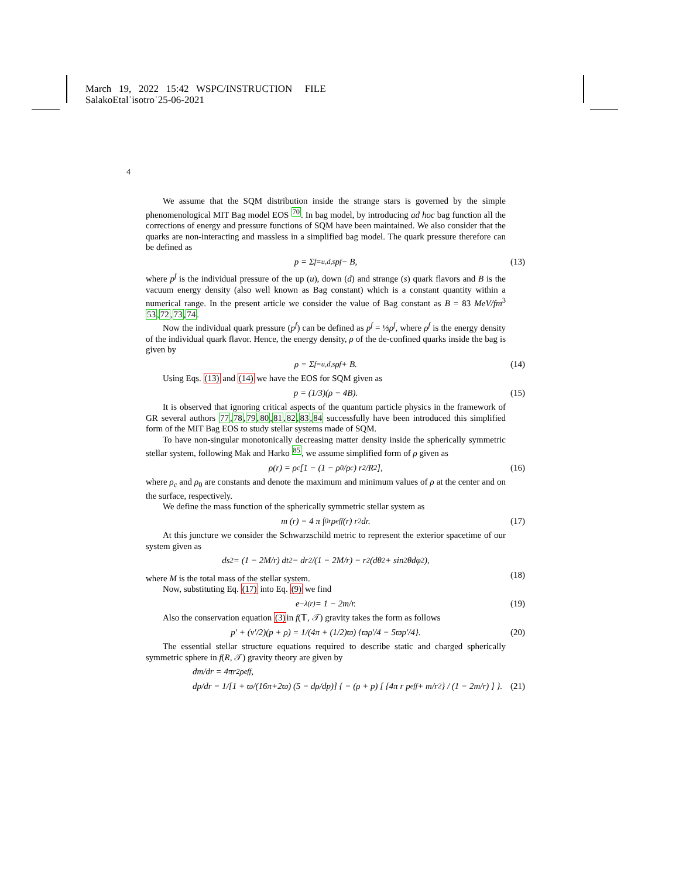March 19, 2022 15:42 WSPC/INSTRUCTION FILE
SalakoEtal˙isotro˙25-06-2021
4
We assume that the SQM distribution inside the strange stars is governed by the simple phenomenological MIT Bag model EOS <sup>70</sup>. In bag model, by introducing ad hoc bag function all the corrections of energy and pressure functions of SQM have been maintained. We also consider that the quarks are non-interacting and massless in a simplified bag model. The quark pressure therefore can be defined as
p = Σ<sub>f=u,d,s</sub> p<sup>f</sup> − B, (13)
where p<sup>f</sup> is the individual pressure of the up (u), down (d) and strange (s) quark flavors and B is the vacuum energy density (also well known as Bag constant) which is a constant quantity within a numerical range. In the present article we consider the value of Bag constant as B = 83 MeV/fm<sup>3</sup> 53,72,73,74.
Now the individual quark pressure (p<sup>f</sup>) can be defined as p<sup>f</sup> = ⅓ρ<sup>f</sup>, where ρ<sup>f</sup> is the energy density of the individual quark flavor. Hence, the energy density, ρ of the de-confined quarks inside the bag is given by
ρ = Σ<sub>f=u,d,s</sub> ρ<sup>f</sup> + B. (14)
Using Eqs. (13) and (14) we have the EOS for SQM given as
p = (1/3)(ρ − 4B). (15)
It is observed that ignoring critical aspects of the quantum particle physics in the framework of GR several authors 77,78,79,80,81,82,83,84 successfully have been introduced this simplified form of the MIT Bag EOS to study stellar systems made of SQM.
To have non-singular monotonically decreasing matter density inside the spherically symmetric stellar system, following Mak and Harko <sup>85</sup>, we assume simplified form of ρ given as
ρ(r) = ρ<sub>c</sub> [1 − (1 − ρ<sub>0</sub>/ρ<sub>c</sub>) r<sup>2</sup>/R<sup>2</sup>], (16)
where ρ<sub>c</sub> and ρ<sub>0</sub> are constants and denote the maximum and minimum values of ρ at the center and on the surface, respectively.
We define the mass function of the spherically symmetric stellar system as
m (r) = 4 π ∫<sub>0</sub><sup>r</sup> ρ<sub>eff</sub> (r) r<sup>2</sup>dr. (17)
At this juncture we consider the Schwarzschild metric to represent the exterior spacetime of our system given as
ds<sup>2</sup> = (1 − 2M/r) dt<sup>2</sup> − dr<sup>2</sup>/(1 − 2M/r) − r<sup>2</sup>(dθ<sup>2</sup> + sin<sup>2</sup> θdφ<sup>2</sup>),
(18)
where M is the total mass of the stellar system.
Now, substituting Eq. (17) into Eq. (9) we find
e<sup>−λ(r)</sup> = 1 − 2m/r. (19)
Also the conservation equation (3) in f(𝕋, 𝒯) gravity takes the form as follows
p′ + (ν′/2)(p + ρ) = 1/(4π + (1/2)ϖ) {ϖρ′/4 − 5ϖp′/4}. (20)
The essential stellar structure equations required to describe static and charged spherically symmetric sphere in f(R, 𝒯) gravity theory are given by
dm/dr = 4πr<sup>2</sup> ρ<sup>eff</sup>,
dp/dr = 1/[1 + ϖ/(16π+2ϖ) (5 − dρ/dp)] { − (ρ + p) [ {4π r p<sup>eff</sup> + m/r<sup>2</sup>} / (1 − 2m/r) ] }. (21)